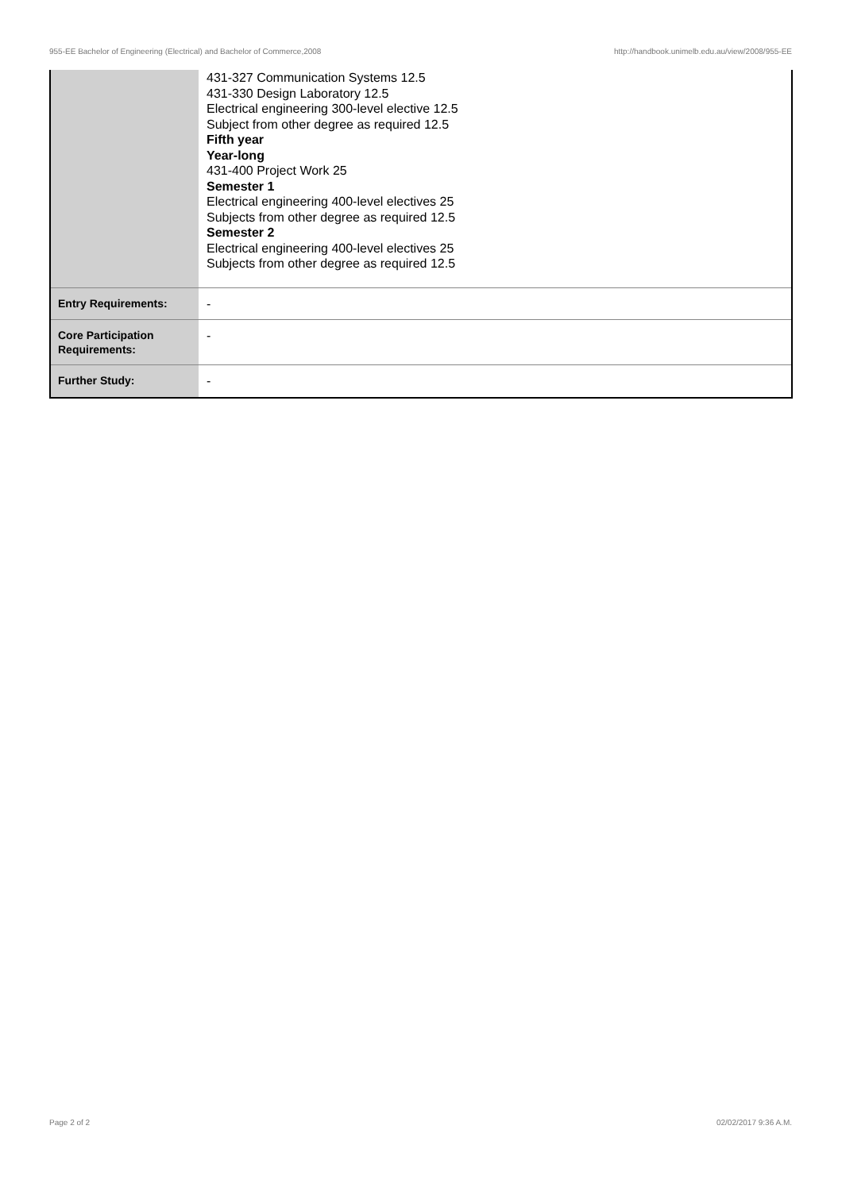955-EE Bachelor of Engineering (Electrical) and Bachelor of Commerce,2008 http://handbook.unimelb.edu.au/view/2008/955-EE
| | 431-327 Communication Systems 12.5 431-330 Design Laboratory 12.5 Electrical engineering 300-level elective 12.5 Subject from other degree as required 12.5 Fifth year Year-long 431-400 Project Work 25 Semester 1 Electrical engineering 400-level electives 25 Subjects from other degree as required 12.5 Semester 2 Electrical engineering 400-level electives 25 Subjects from other degree as required 12.5 |
| Entry Requirements: | - |
| Core Participation Requirements: | - |
| Further Study: | - |
Page 2 of 2 02/02/2017 9:36 A.M.